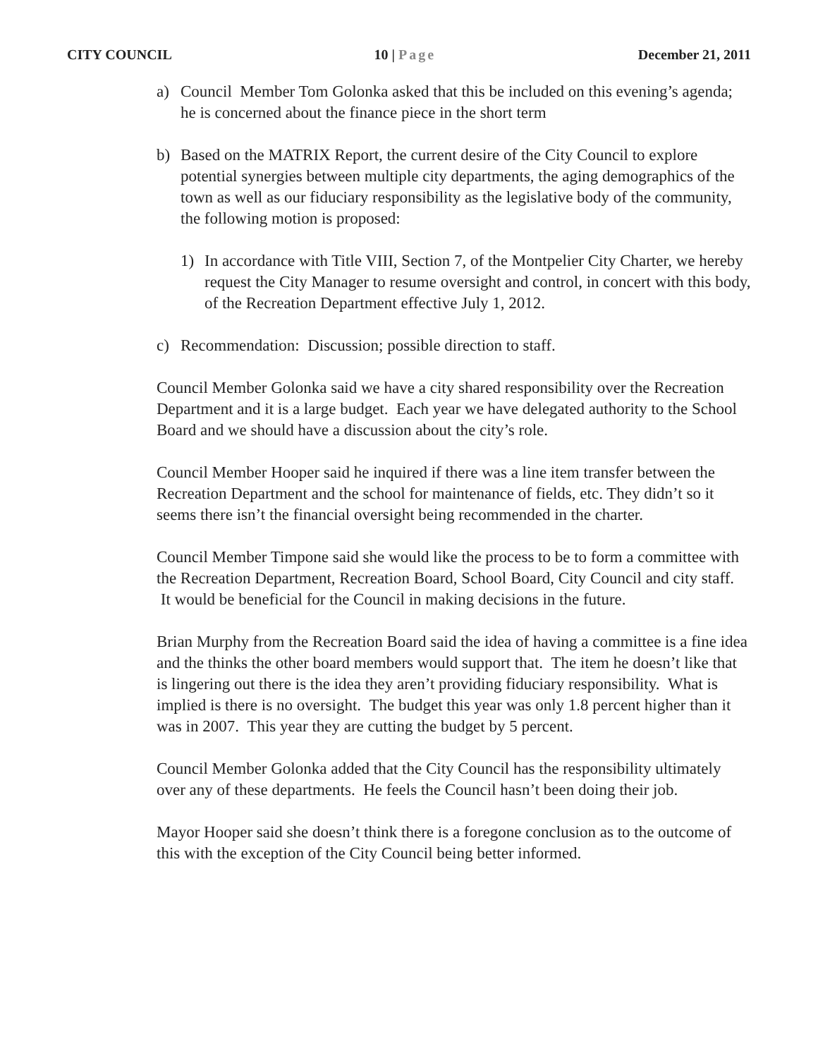CITY COUNCIL 10 | Page December 21, 2011
a) Council Member Tom Golonka asked that this be included on this evening’s agenda; he is concerned about the finance piece in the short term
b) Based on the MATRIX Report, the current desire of the City Council to explore potential synergies between multiple city departments, the aging demographics of the town as well as our fiduciary responsibility as the legislative body of the community, the following motion is proposed:
1) In accordance with Title VIII, Section 7, of the Montpelier City Charter, we hereby request the City Manager to resume oversight and control, in concert with this body, of the Recreation Department effective July 1, 2012.
c) Recommendation: Discussion; possible direction to staff.
Council Member Golonka said we have a city shared responsibility over the Recreation Department and it is a large budget. Each year we have delegated authority to the School Board and we should have a discussion about the city’s role.
Council Member Hooper said he inquired if there was a line item transfer between the Recreation Department and the school for maintenance of fields, etc. They didn’t so it seems there isn’t the financial oversight being recommended in the charter.
Council Member Timpone said she would like the process to be to form a committee with the Recreation Department, Recreation Board, School Board, City Council and city staff. It would be beneficial for the Council in making decisions in the future.
Brian Murphy from the Recreation Board said the idea of having a committee is a fine idea and the thinks the other board members would support that. The item he doesn’t like that is lingering out there is the idea they aren’t providing fiduciary responsibility. What is implied is there is no oversight. The budget this year was only 1.8 percent higher than it was in 2007. This year they are cutting the budget by 5 percent.
Council Member Golonka added that the City Council has the responsibility ultimately over any of these departments. He feels the Council hasn’t been doing their job.
Mayor Hooper said she doesn’t think there is a foregone conclusion as to the outcome of this with the exception of the City Council being better informed.